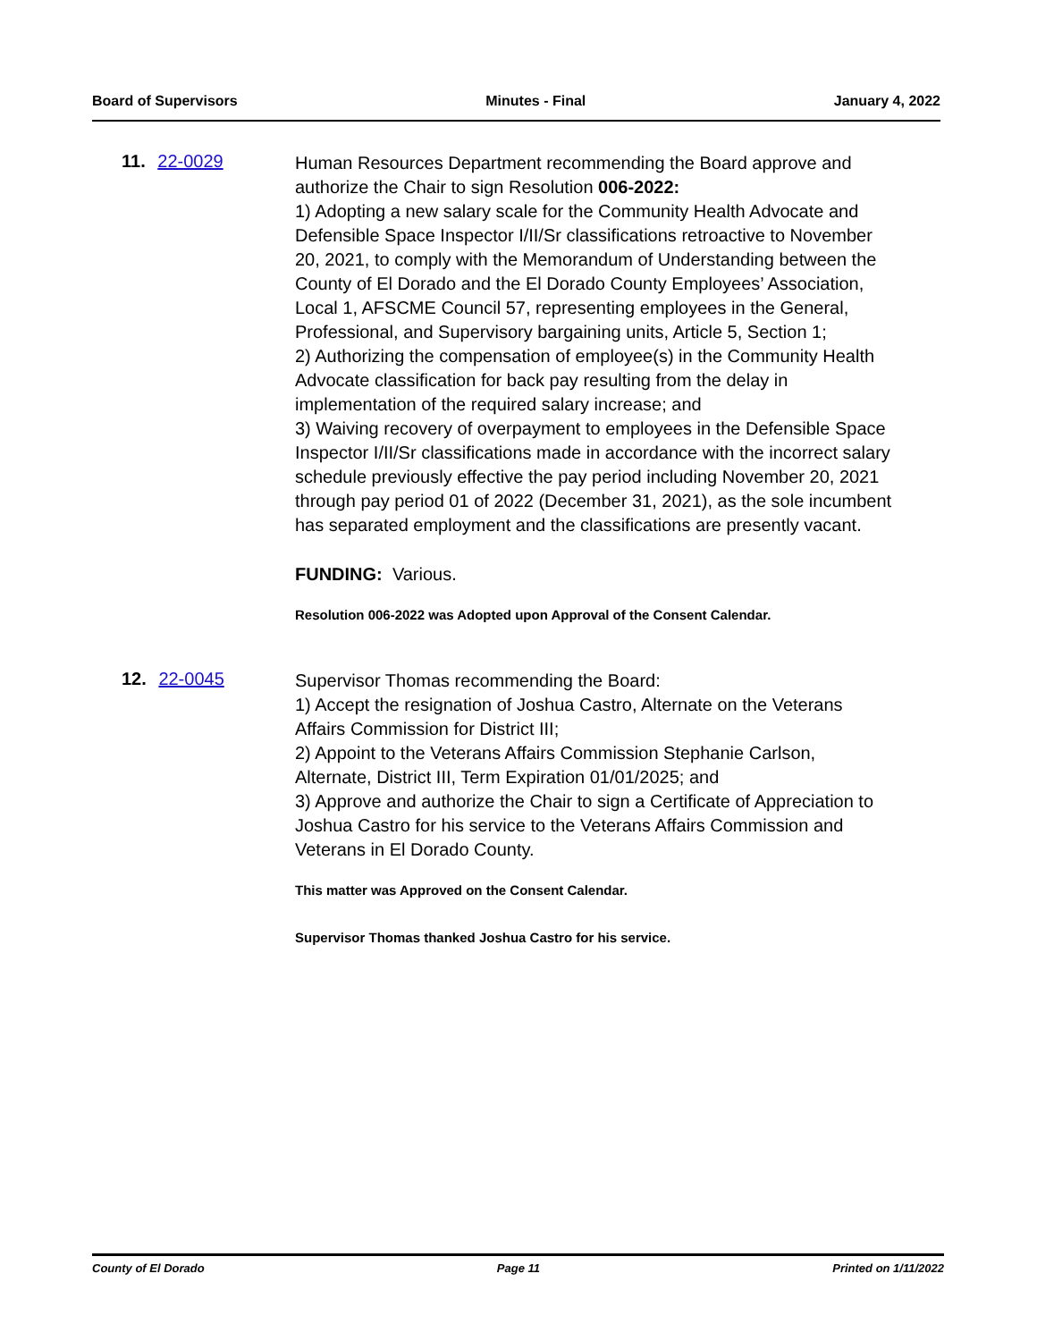Board of Supervisors Minutes - Final January 4, 2022
11. 22-0029
Human Resources Department recommending the Board approve and authorize the Chair to sign Resolution 006-2022:
1) Adopting a new salary scale for the Community Health Advocate and Defensible Space Inspector I/II/Sr classifications retroactive to November 20, 2021, to comply with the Memorandum of Understanding between the County of El Dorado and the El Dorado County Employees’ Association, Local 1, AFSCME Council 57, representing employees in the General, Professional, and Supervisory bargaining units, Article 5, Section 1;
2) Authorizing the compensation of employee(s) in the Community Health Advocate classification for back pay resulting from the delay in implementation of the required salary increase; and
3) Waiving recovery of overpayment to employees in the Defensible Space Inspector I/II/Sr classifications made in accordance with the incorrect salary schedule previously effective the pay period including November 20, 2021 through pay period 01 of 2022 (December 31, 2021), as the sole incumbent has separated employment and the classifications are presently vacant.
FUNDING: Various.
Resolution 006-2022 was Adopted upon Approval of the Consent Calendar.
12. 22-0045
Supervisor Thomas recommending the Board:
1) Accept the resignation of Joshua Castro, Alternate on the Veterans Affairs Commission for District III;
2) Appoint to the Veterans Affairs Commission Stephanie Carlson, Alternate, District III, Term Expiration 01/01/2025; and
3) Approve and authorize the Chair to sign a Certificate of Appreciation to Joshua Castro for his service to the Veterans Affairs Commission and Veterans in El Dorado County.
This matter was Approved on the Consent Calendar.
Supervisor Thomas thanked Joshua Castro for his service.
County of El Dorado Page 11 Printed on 1/11/2022